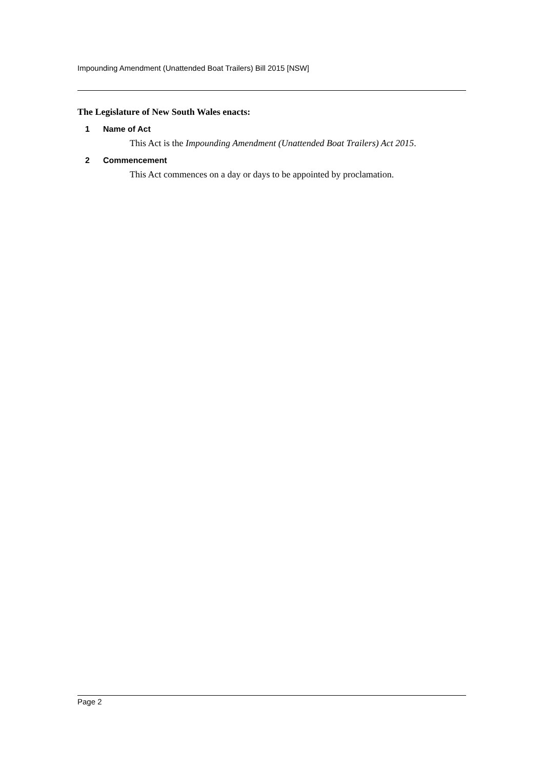Impounding Amendment (Unattended Boat Trailers) Bill 2015 [NSW]
The Legislature of New South Wales enacts:
1 Name of Act
This Act is the Impounding Amendment (Unattended Boat Trailers) Act 2015.
2 Commencement
This Act commences on a day or days to be appointed by proclamation.
Page 2